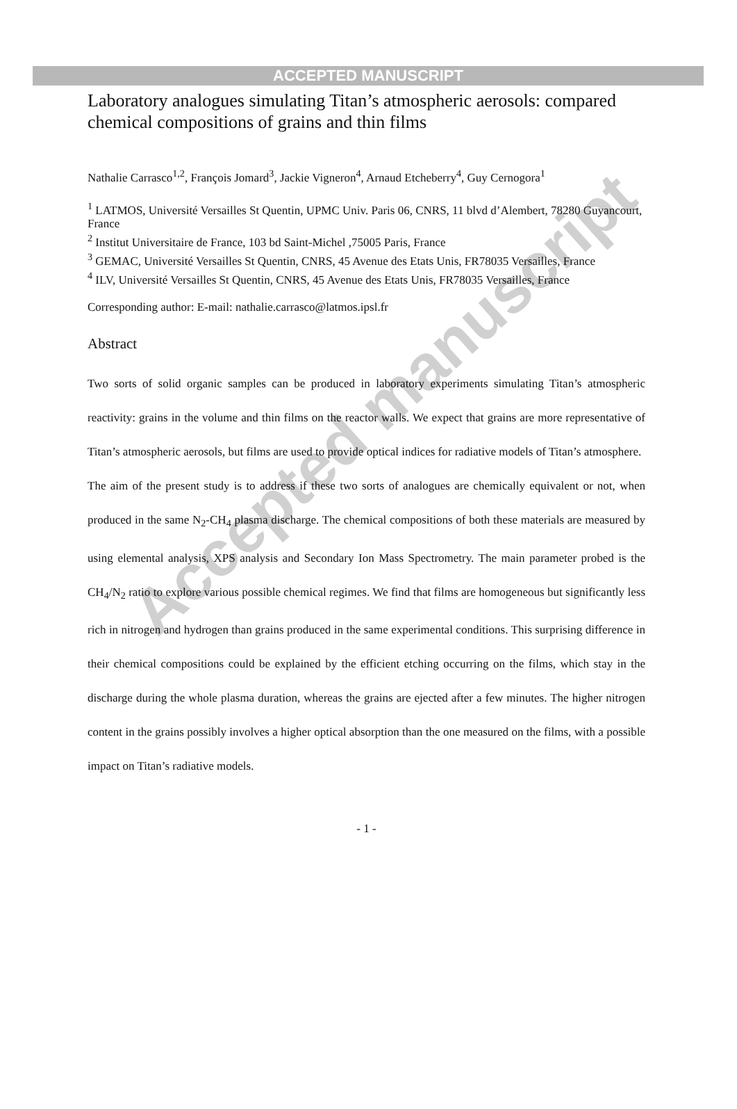Accepted manuscript
ACCEPTED MANUSCRIPT
Laboratory analogues simulating Titan’s atmospheric aerosols: compared chemical compositions of grains and thin films
Nathalie Carrasco<sup>1,2</sup>, François Jomard<sup>3</sup>, Jackie Vigneron<sup>4</sup>, Arnaud Etcheberry<sup>4</sup>, Guy Cernogora<sup>1</sup>
<sup>1</sup> LATMOS, Université Versailles St Quentin, UPMC Univ. Paris 06, CNRS, 11 blvd d’Alembert, 78280 Guyancourt, France
<sup>2</sup> Institut Universitaire de France, 103 bd Saint-Michel ,75005 Paris, France
<sup>3</sup> GEMAC, Université Versailles St Quentin, CNRS, 45 Avenue des Etats Unis, FR78035 Versailles, France
<sup>4</sup> ILV, Université Versailles St Quentin, CNRS, 45 Avenue des Etats Unis, FR78035 Versailles, France
Corresponding author: E-mail: nathalie.carrasco@latmos.ipsl.fr
Abstract
Two sorts of solid organic samples can be produced in laboratory experiments simulating Titan’s atmospheric reactivity: grains in the volume and thin films on the reactor walls. We expect that grains are more representative of Titan’s atmospheric aerosols, but films are used to provide optical indices for radiative models of Titan’s atmosphere.
The aim of the present study is to address if these two sorts of analogues are chemically equivalent or not, when produced in the same N<sub>2</sub>-CH<sub>4</sub> plasma discharge. The chemical compositions of both these materials are measured by using elemental analysis, XPS analysis and Secondary Ion Mass Spectrometry. The main parameter probed is the CH<sub>4</sub>/N<sub>2</sub> ratio to explore various possible chemical regimes. We find that films are homogeneous but significantly less rich in nitrogen and hydrogen than grains produced in the same experimental conditions. This surprising difference in their chemical compositions could be explained by the efficient etching occurring on the films, which stay in the discharge during the whole plasma duration, whereas the grains are ejected after a few minutes. The higher nitrogen content in the grains possibly involves a higher optical absorption than the one measured on the films, with a possible impact on Titan’s radiative models.
- 1 -